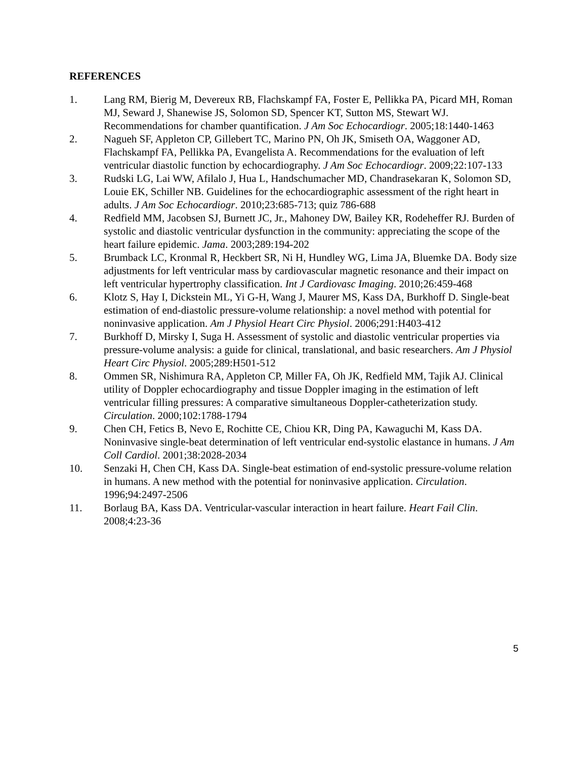REFERENCES
1. Lang RM, Bierig M, Devereux RB, Flachskampf FA, Foster E, Pellikka PA, Picard MH, Roman MJ, Seward J, Shanewise JS, Solomon SD, Spencer KT, Sutton MS, Stewart WJ. Recommendations for chamber quantification. J Am Soc Echocardiogr. 2005;18:1440-1463
2. Nagueh SF, Appleton CP, Gillebert TC, Marino PN, Oh JK, Smiseth OA, Waggoner AD, Flachskampf FA, Pellikka PA, Evangelista A. Recommendations for the evaluation of left ventricular diastolic function by echocardiography. J Am Soc Echocardiogr. 2009;22:107-133
3. Rudski LG, Lai WW, Afilalo J, Hua L, Handschumacher MD, Chandrasekaran K, Solomon SD, Louie EK, Schiller NB. Guidelines for the echocardiographic assessment of the right heart in adults. J Am Soc Echocardiogr. 2010;23:685-713; quiz 786-688
4. Redfield MM, Jacobsen SJ, Burnett JC, Jr., Mahoney DW, Bailey KR, Rodeheffer RJ. Burden of systolic and diastolic ventricular dysfunction in the community: appreciating the scope of the heart failure epidemic. Jama. 2003;289:194-202
5. Brumback LC, Kronmal R, Heckbert SR, Ni H, Hundley WG, Lima JA, Bluemke DA. Body size adjustments for left ventricular mass by cardiovascular magnetic resonance and their impact on left ventricular hypertrophy classification. Int J Cardiovasc Imaging. 2010;26:459-468
6. Klotz S, Hay I, Dickstein ML, Yi G-H, Wang J, Maurer MS, Kass DA, Burkhoff D. Single-beat estimation of end-diastolic pressure-volume relationship: a novel method with potential for noninvasive application. Am J Physiol Heart Circ Physiol. 2006;291:H403-412
7. Burkhoff D, Mirsky I, Suga H. Assessment of systolic and diastolic ventricular properties via pressure-volume analysis: a guide for clinical, translational, and basic researchers. Am J Physiol Heart Circ Physiol. 2005;289:H501-512
8. Ommen SR, Nishimura RA, Appleton CP, Miller FA, Oh JK, Redfield MM, Tajik AJ. Clinical utility of Doppler echocardiography and tissue Doppler imaging in the estimation of left ventricular filling pressures: A comparative simultaneous Doppler-catheterization study. Circulation. 2000;102:1788-1794
9. Chen CH, Fetics B, Nevo E, Rochitte CE, Chiou KR, Ding PA, Kawaguchi M, Kass DA. Noninvasive single-beat determination of left ventricular end-systolic elastance in humans. J Am Coll Cardiol. 2001;38:2028-2034
10. Senzaki H, Chen CH, Kass DA. Single-beat estimation of end-systolic pressure-volume relation in humans. A new method with the potential for noninvasive application. Circulation. 1996;94:2497-2506
11. Borlaug BA, Kass DA. Ventricular-vascular interaction in heart failure. Heart Fail Clin. 2008;4:23-36
5